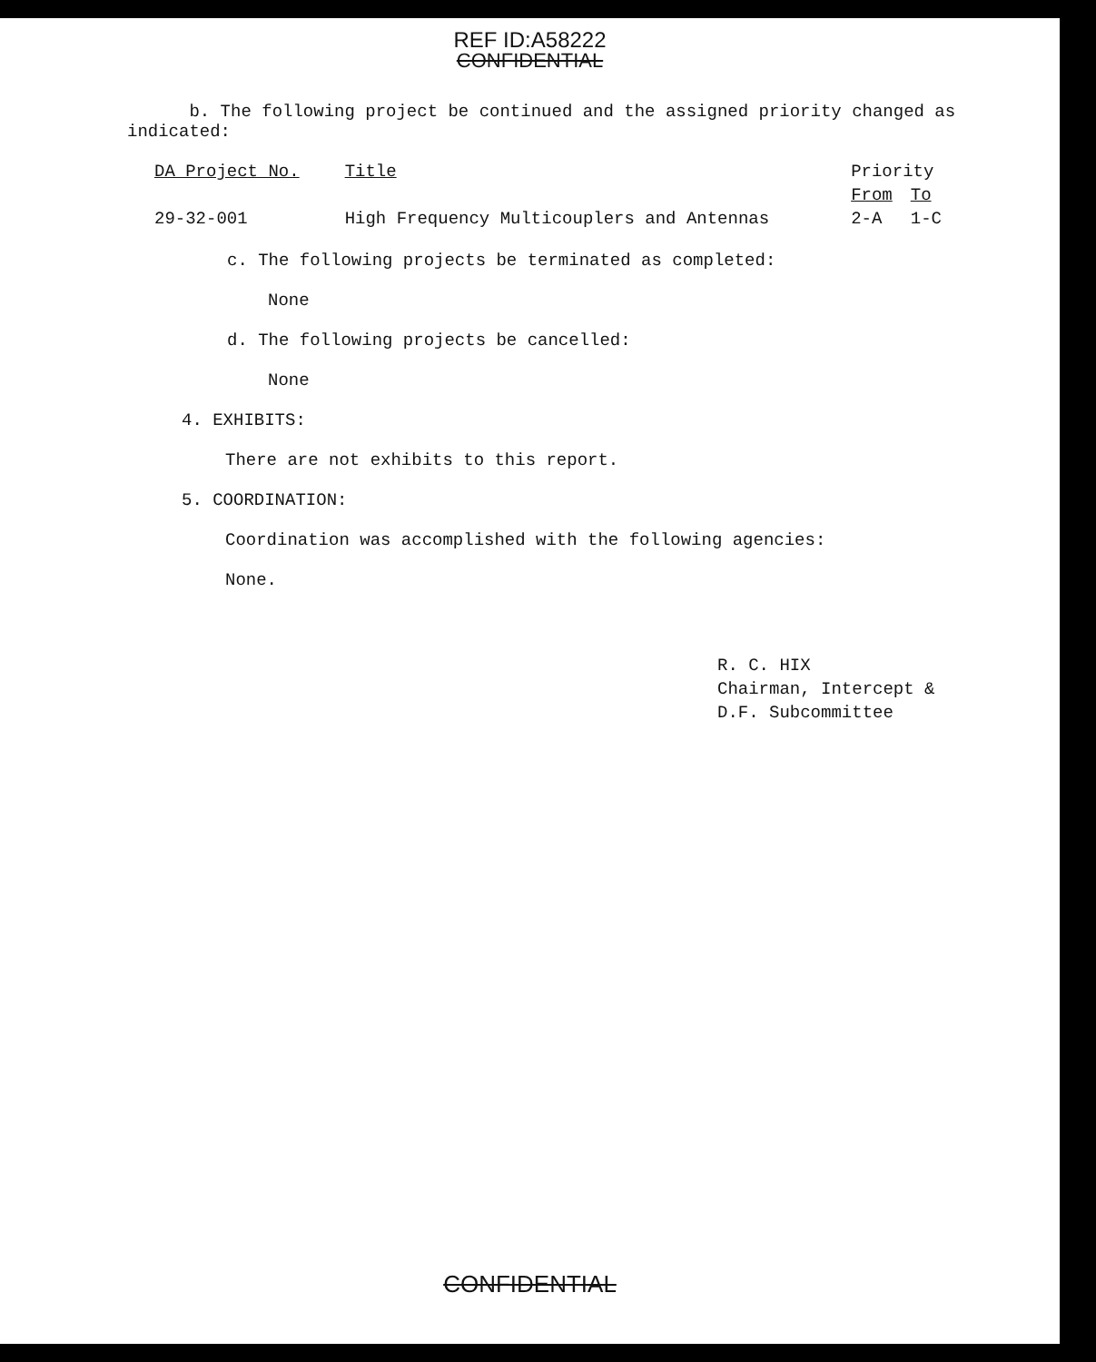REF ID:A58222
CONFIDENTIAL
b. The following project be continued and the assigned priority changed as indicated:
| DA Project No. | Title | Priority | |
| --- | --- | --- | --- |
| | | From | To |
| 29-32-001 | High Frequency Multicouplers and Antennas | 2-A | 1-C |
c. The following projects be terminated as completed:
None
d. The following projects be cancelled:
None
4. EXHIBITS:
There are not exhibits to this report.
5. COORDINATION:
Coordination was accomplished with the following agencies:
None.
R. C. HIX
Chairman, Intercept &
D.F. Subcommittee
CONFIDENTIAL